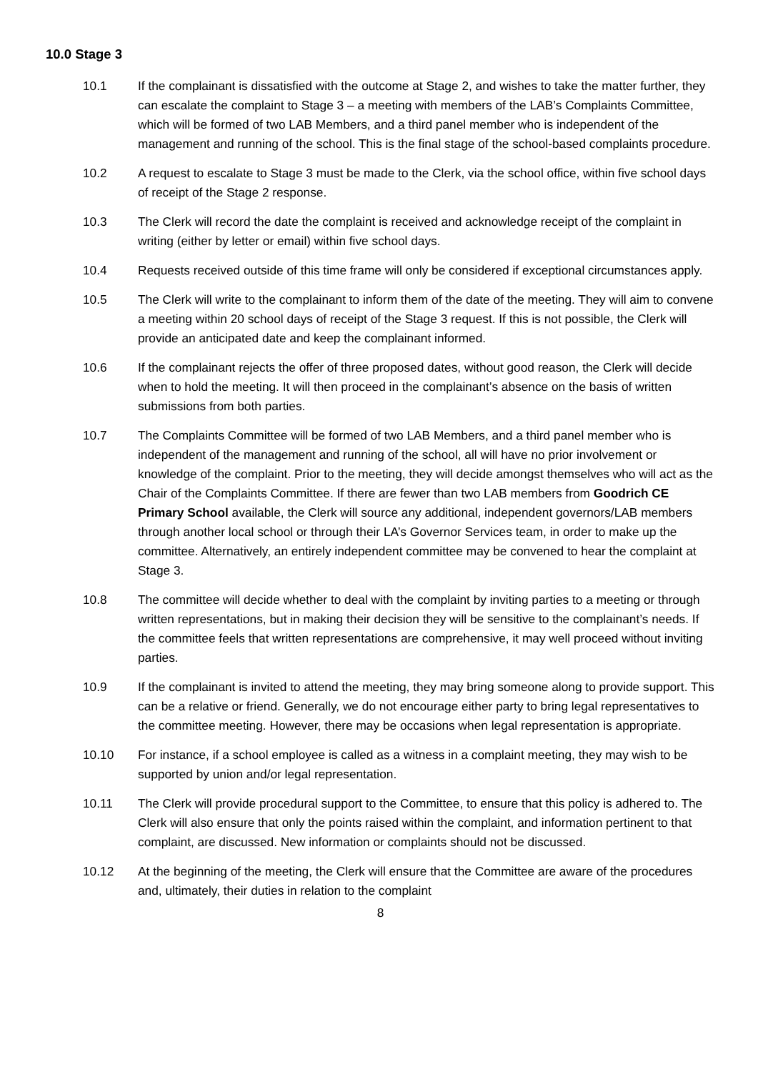10.0 Stage 3
10.1 If the complainant is dissatisfied with the outcome at Stage 2, and wishes to take the matter further, they can escalate the complaint to Stage 3 – a meeting with members of the LAB’s Complaints Committee, which will be formed of two LAB Members, and a third panel member who is independent of the management and running of the school. This is the final stage of the school-based complaints procedure.
10.2 A request to escalate to Stage 3 must be made to the Clerk, via the school office, within five school days of receipt of the Stage 2 response.
10.3 The Clerk will record the date the complaint is received and acknowledge receipt of the complaint in writing (either by letter or email) within five school days.
10.4 Requests received outside of this time frame will only be considered if exceptional circumstances apply.
10.5 The Clerk will write to the complainant to inform them of the date of the meeting. They will aim to convene a meeting within 20 school days of receipt of the Stage 3 request. If this is not possible, the Clerk will provide an anticipated date and keep the complainant informed.
10.6 If the complainant rejects the offer of three proposed dates, without good reason, the Clerk will decide when to hold the meeting. It will then proceed in the complainant’s absence on the basis of written submissions from both parties.
10.7 The Complaints Committee will be formed of two LAB Members, and a third panel member who is independent of the management and running of the school, all will have no prior involvement or knowledge of the complaint. Prior to the meeting, they will decide amongst themselves who will act as the Chair of the Complaints Committee. If there are fewer than two LAB members from Goodrich CE Primary School available, the Clerk will source any additional, independent governors/LAB members through another local school or through their LA’s Governor Services team, in order to make up the committee. Alternatively, an entirely independent committee may be convened to hear the complaint at Stage 3.
10.8 The committee will decide whether to deal with the complaint by inviting parties to a meeting or through written representations, but in making their decision they will be sensitive to the complainant’s needs. If the committee feels that written representations are comprehensive, it may well proceed without inviting parties.
10.9 If the complainant is invited to attend the meeting, they may bring someone along to provide support. This can be a relative or friend. Generally, we do not encourage either party to bring legal representatives to the committee meeting. However, there may be occasions when legal representation is appropriate.
10.10 For instance, if a school employee is called as a witness in a complaint meeting, they may wish to be supported by union and/or legal representation.
10.11 The Clerk will provide procedural support to the Committee, to ensure that this policy is adhered to. The Clerk will also ensure that only the points raised within the complaint, and information pertinent to that complaint, are discussed. New information or complaints should not be discussed.
10.12 At the beginning of the meeting, the Clerk will ensure that the Committee are aware of the procedures and, ultimately, their duties in relation to the complaint
8